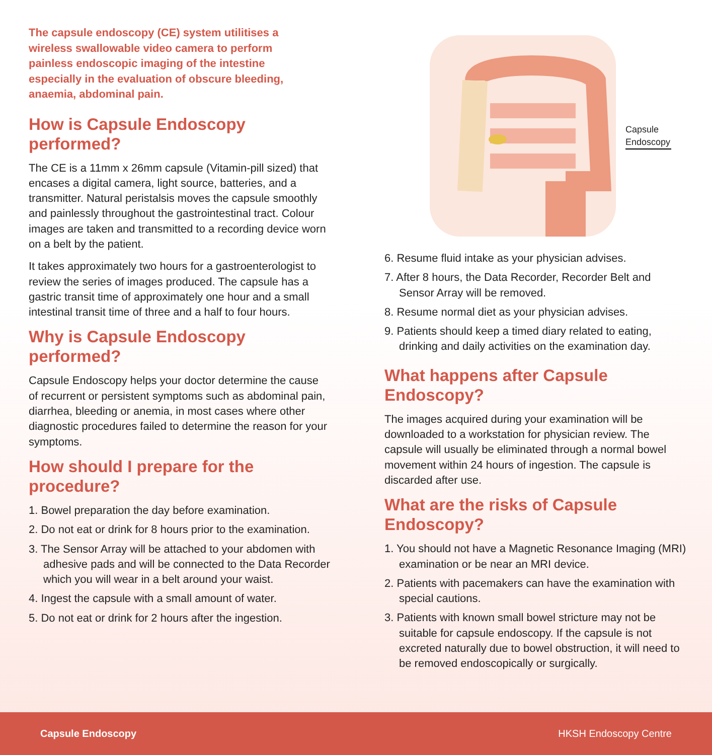The capsule endoscopy (CE) system utilitises a wireless swallowable video camera to perform painless endoscopic imaging of the intestine especially in the evaluation of obscure bleeding, anaemia, abdominal pain.
How is Capsule Endoscopy performed?
The CE is a 11mm x 26mm capsule (Vitamin-pill sized) that encases a digital camera, light source, batteries, and a transmitter. Natural peristalsis moves the capsule smoothly and painlessly throughout the gastrointestinal tract. Colour images are taken and transmitted to a recording device worn on a belt by the patient.
It takes approximately two hours for a gastroenterologist to review the series of images produced. The capsule has a gastric transit time of approximately one hour and a small intestinal transit time of three and a half to four hours.
Why is Capsule Endoscopy performed?
Capsule Endoscopy helps your doctor determine the cause of recurrent or persistent symptoms such as abdominal pain, diarrhea, bleeding or anemia, in most cases where other diagnostic procedures failed to determine the reason for your symptoms.
How should I prepare for the procedure?
1. Bowel preparation the day before examination.
2. Do not eat or drink for 8 hours prior to the examination.
3. The Sensor Array will be attached to your abdomen with adhesive pads and will be connected to the Data Recorder which you will wear in a belt around your waist.
4. Ingest the capsule with a small amount of water.
5. Do not eat or drink for 2 hours after the ingestion.
Capsule
Endoscopy
6. Resume fluid intake as your physician advises.
7. After 8 hours, the Data Recorder, Recorder Belt and Sensor Array will be removed.
8. Resume normal diet as your physician advises.
9. Patients should keep a timed diary related to eating, drinking and daily activities on the examination day.
What happens after Capsule Endoscopy?
The images acquired during your examination will be downloaded to a workstation for physician review. The capsule will usually be eliminated through a normal bowel movement within 24 hours of ingestion. The capsule is discarded after use.
What are the risks of Capsule Endoscopy?
1. You should not have a Magnetic Resonance Imaging (MRI) examination or be near an MRI device.
2. Patients with pacemakers can have the examination with special cautions.
3. Patients with known small bowel stricture may not be suitable for capsule endoscopy. If the capsule is not excreted naturally due to bowel obstruction, it will need to be removed endoscopically or surgically.
Capsule Endoscopy HKSH Endoscopy Centre